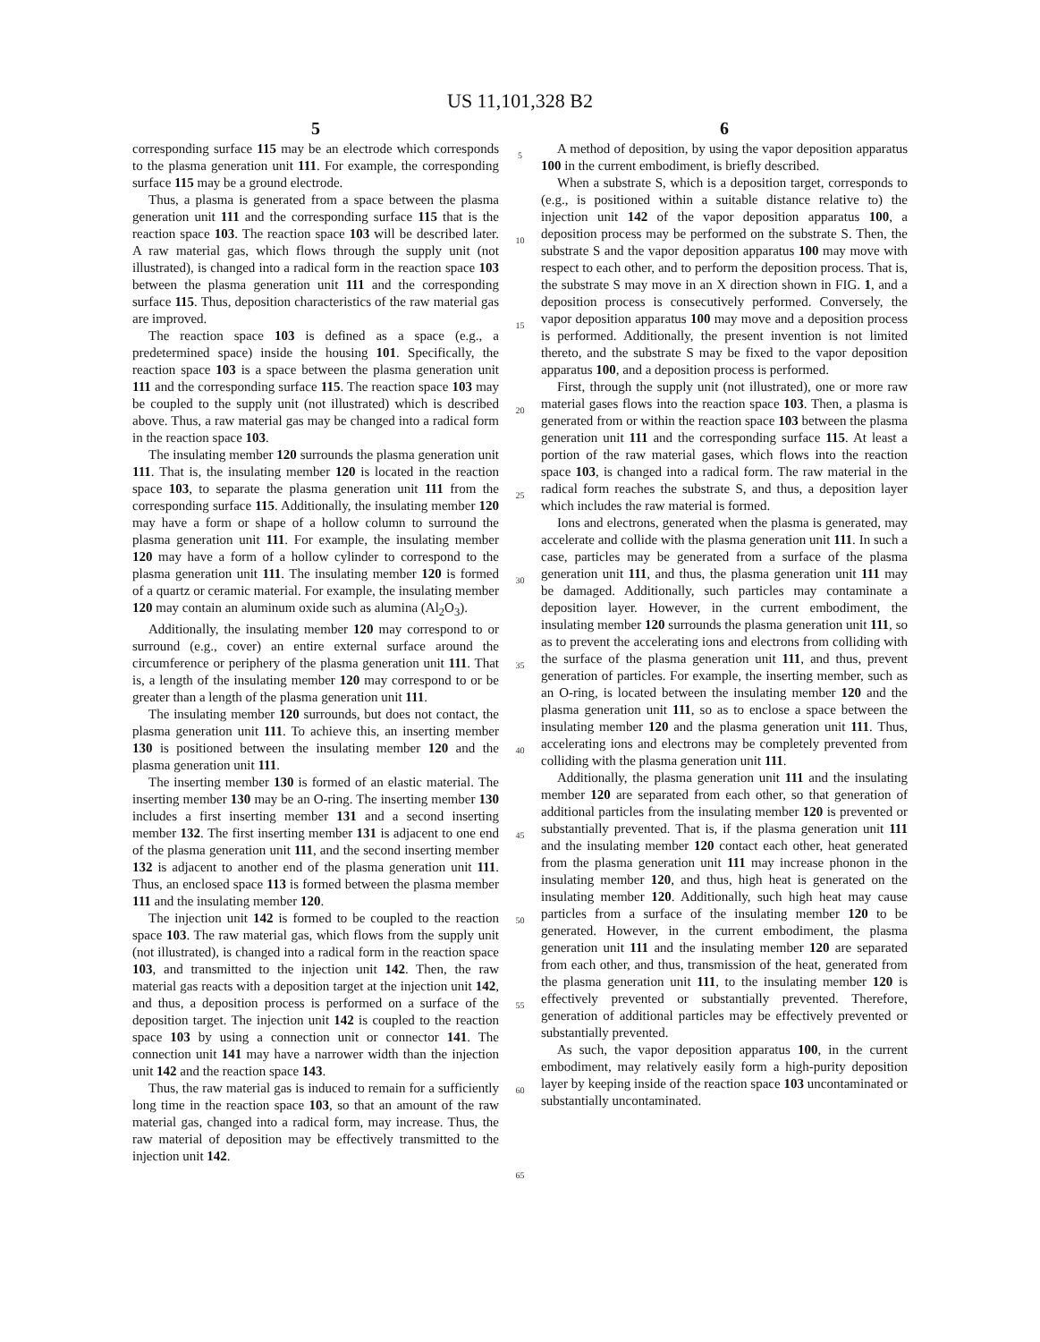US 11,101,328 B2
5
corresponding surface 115 may be an electrode which corresponds to the plasma generation unit 111. For example, the corresponding surface 115 may be a ground electrode.
Thus, a plasma is generated from a space between the plasma generation unit 111 and the corresponding surface 115 that is the reaction space 103. The reaction space 103 will be described later. A raw material gas, which flows through the supply unit (not illustrated), is changed into a radical form in the reaction space 103 between the plasma generation unit 111 and the corresponding surface 115. Thus, deposition characteristics of the raw material gas are improved.
The reaction space 103 is defined as a space (e.g., a predetermined space) inside the housing 101. Specifically, the reaction space 103 is a space between the plasma generation unit 111 and the corresponding surface 115. The reaction space 103 may be coupled to the supply unit (not illustrated) which is described above. Thus, a raw material gas may be changed into a radical form in the reaction space 103.
The insulating member 120 surrounds the plasma generation unit 111. That is, the insulating member 120 is located in the reaction space 103, to separate the plasma generation unit 111 from the corresponding surface 115. Additionally, the insulating member 120 may have a form or shape of a hollow column to surround the plasma generation unit 111. For example, the insulating member 120 may have a form of a hollow cylinder to correspond to the plasma generation unit 111. The insulating member 120 is formed of a quartz or ceramic material. For example, the insulating member 120 may contain an aluminum oxide such as alumina (Al<sub>2</sub>O<sub>3</sub>).
Additionally, the insulating member 120 may correspond to or surround (e.g., cover) an entire external surface around the circumference or periphery of the plasma generation unit 111. That is, a length of the insulating member 120 may correspond to or be greater than a length of the plasma generation unit 111.
The insulating member 120 surrounds, but does not contact, the plasma generation unit 111. To achieve this, an inserting member 130 is positioned between the insulating member 120 and the plasma generation unit 111.
The inserting member 130 is formed of an elastic material. The inserting member 130 may be an O-ring. The inserting member 130 includes a first inserting member 131 and a second inserting member 132. The first inserting member 131 is adjacent to one end of the plasma generation unit 111, and the second inserting member 132 is adjacent to another end of the plasma generation unit 111. Thus, an enclosed space 113 is formed between the plasma member 111 and the insulating member 120.
The injection unit 142 is formed to be coupled to the reaction space 103. The raw material gas, which flows from the supply unit (not illustrated), is changed into a radical form in the reaction space 103, and transmitted to the injection unit 142. Then, the raw material gas reacts with a deposition target at the injection unit 142, and thus, a deposition process is performed on a surface of the deposition target. The injection unit 142 is coupled to the reaction space 103 by using a connection unit or connector 141. The connection unit 141 may have a narrower width than the injection unit 142 and the reaction space 143.
Thus, the raw material gas is induced to remain for a sufficiently long time in the reaction space 103, so that an amount of the raw material gas, changed into a radical form, may increase. Thus, the raw material of deposition may be effectively transmitted to the injection unit 142.
5
10
15
20
25
30
35
40
45
50
55
60
65
6
A method of deposition, by using the vapor deposition apparatus 100 in the current embodiment, is briefly described.
When a substrate S, which is a deposition target, corresponds to (e.g., is positioned within a suitable distance relative to) the injection unit 142 of the vapor deposition apparatus 100, a deposition process may be performed on the substrate S. Then, the substrate S and the vapor deposition apparatus 100 may move with respect to each other, and to perform the deposition process. That is, the substrate S may move in an X direction shown in FIG. 1, and a deposition process is consecutively performed. Conversely, the vapor deposition apparatus 100 may move and a deposition process is performed. Additionally, the present invention is not limited thereto, and the substrate S may be fixed to the vapor deposition apparatus 100, and a deposition process is performed.
First, through the supply unit (not illustrated), one or more raw material gases flows into the reaction space 103. Then, a plasma is generated from or within the reaction space 103 between the plasma generation unit 111 and the corresponding surface 115. At least a portion of the raw material gases, which flows into the reaction space 103, is changed into a radical form. The raw material in the radical form reaches the substrate S, and thus, a deposition layer which includes the raw material is formed.
Ions and electrons, generated when the plasma is generated, may accelerate and collide with the plasma generation unit 111. In such a case, particles may be generated from a surface of the plasma generation unit 111, and thus, the plasma generation unit 111 may be damaged. Additionally, such particles may contaminate a deposition layer. However, in the current embodiment, the insulating member 120 surrounds the plasma generation unit 111, so as to prevent the accelerating ions and electrons from colliding with the surface of the plasma generation unit 111, and thus, prevent generation of particles. For example, the inserting member, such as an O-ring, is located between the insulating member 120 and the plasma generation unit 111, so as to enclose a space between the insulating member 120 and the plasma generation unit 111. Thus, accelerating ions and electrons may be completely prevented from colliding with the plasma generation unit 111.
Additionally, the plasma generation unit 111 and the insulating member 120 are separated from each other, so that generation of additional particles from the insulating member 120 is prevented or substantially prevented. That is, if the plasma generation unit 111 and the insulating member 120 contact each other, heat generated from the plasma generation unit 111 may increase phonon in the insulating member 120, and thus, high heat is generated on the insulating member 120. Additionally, such high heat may cause particles from a surface of the insulating member 120 to be generated. However, in the current embodiment, the plasma generation unit 111 and the insulating member 120 are separated from each other, and thus, transmission of the heat, generated from the plasma generation unit 111, to the insulating member 120 is effectively prevented or substantially prevented. Therefore, generation of additional particles may be effectively prevented or substantially prevented.
As such, the vapor deposition apparatus 100, in the current embodiment, may relatively easily form a high-purity deposition layer by keeping inside of the reaction space 103 uncontaminated or substantially uncontaminated.